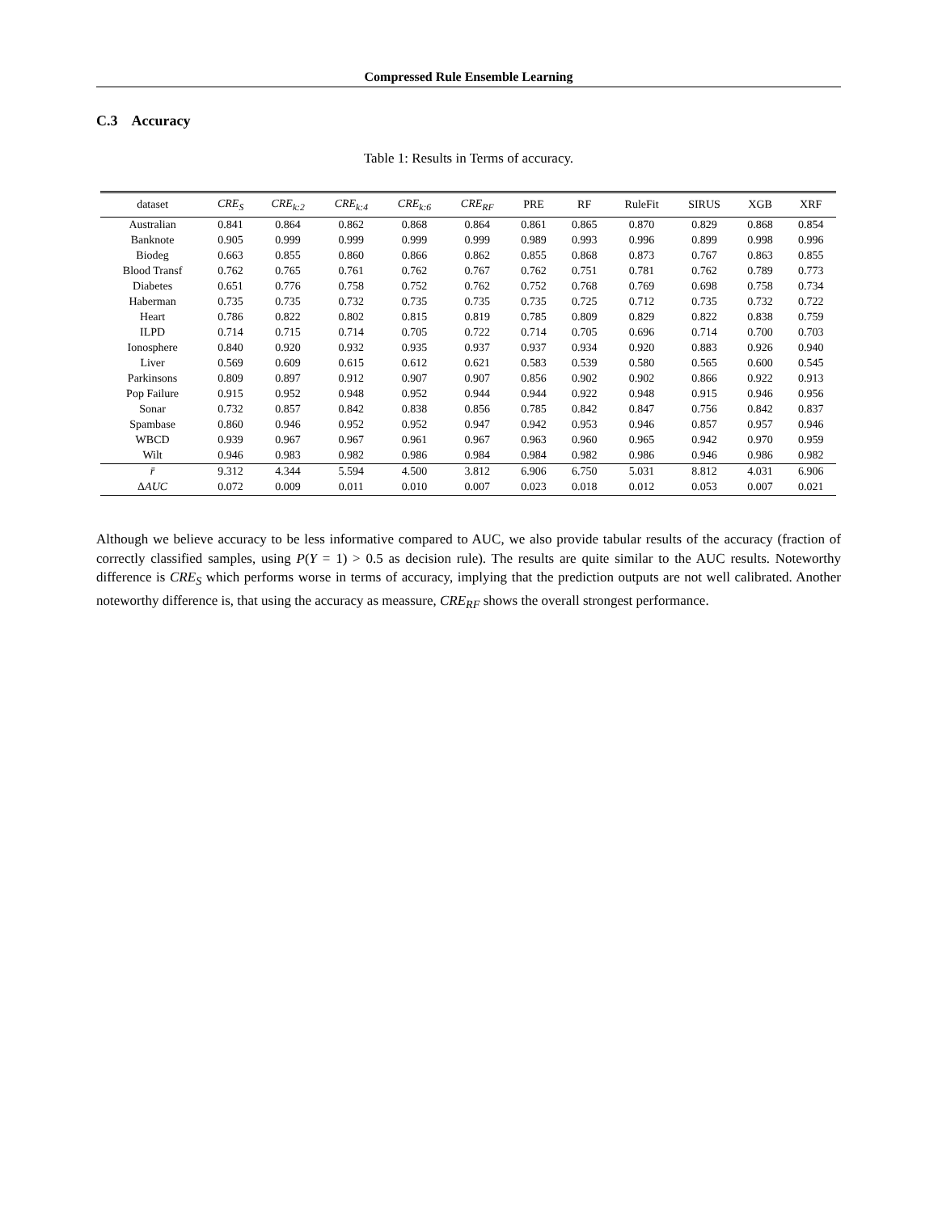Compressed Rule Ensemble Learning
C.3 Accuracy
Table 1: Results in Terms of accuracy.
| dataset | CRE<sub>S</sub> | CRE<sub>k:2</sub> | CRE<sub>k:4</sub> | CRE<sub>k:6</sub> | CRE<sub>RF</sub> | PRE | RF | RuleFit | SIRUS | XGB | XRF |
| --- | --- | --- | --- | --- | --- | --- | --- | --- | --- | --- | --- |
| Australian | 0.841 | 0.864 | 0.862 | 0.868 | 0.864 | 0.861 | 0.865 | 0.870 | 0.829 | 0.868 | 0.854 |
| Banknote | 0.905 | 0.999 | 0.999 | 0.999 | 0.999 | 0.989 | 0.993 | 0.996 | 0.899 | 0.998 | 0.996 |
| Biodeg | 0.663 | 0.855 | 0.860 | 0.866 | 0.862 | 0.855 | 0.868 | 0.873 | 0.767 | 0.863 | 0.855 |
| Blood Transf | 0.762 | 0.765 | 0.761 | 0.762 | 0.767 | 0.762 | 0.751 | 0.781 | 0.762 | 0.789 | 0.773 |
| Diabetes | 0.651 | 0.776 | 0.758 | 0.752 | 0.762 | 0.752 | 0.768 | 0.769 | 0.698 | 0.758 | 0.734 |
| Haberman | 0.735 | 0.735 | 0.732 | 0.735 | 0.735 | 0.735 | 0.725 | 0.712 | 0.735 | 0.732 | 0.722 |
| Heart | 0.786 | 0.822 | 0.802 | 0.815 | 0.819 | 0.785 | 0.809 | 0.829 | 0.822 | 0.838 | 0.759 |
| ILPD | 0.714 | 0.715 | 0.714 | 0.705 | 0.722 | 0.714 | 0.705 | 0.696 | 0.714 | 0.700 | 0.703 |
| Ionosphere | 0.840 | 0.920 | 0.932 | 0.935 | 0.937 | 0.937 | 0.934 | 0.920 | 0.883 | 0.926 | 0.940 |
| Liver | 0.569 | 0.609 | 0.615 | 0.612 | 0.621 | 0.583 | 0.539 | 0.580 | 0.565 | 0.600 | 0.545 |
| Parkinsons | 0.809 | 0.897 | 0.912 | 0.907 | 0.907 | 0.856 | 0.902 | 0.902 | 0.866 | 0.922 | 0.913 |
| Pop Failure | 0.915 | 0.952 | 0.948 | 0.952 | 0.944 | 0.944 | 0.922 | 0.948 | 0.915 | 0.946 | 0.956 |
| Sonar | 0.732 | 0.857 | 0.842 | 0.838 | 0.856 | 0.785 | 0.842 | 0.847 | 0.756 | 0.842 | 0.837 |
| Spambase | 0.860 | 0.946 | 0.952 | 0.952 | 0.947 | 0.942 | 0.953 | 0.946 | 0.857 | 0.957 | 0.946 |
| WBCD | 0.939 | 0.967 | 0.967 | 0.961 | 0.967 | 0.963 | 0.960 | 0.965 | 0.942 | 0.970 | 0.959 |
| Wilt | 0.946 | 0.983 | 0.982 | 0.986 | 0.984 | 0.984 | 0.982 | 0.986 | 0.946 | 0.986 | 0.982 |
| r̄ | 9.312 | 4.344 | 5.594 | 4.500 | 3.812 | 6.906 | 6.750 | 5.031 | 8.812 | 4.031 | 6.906 |
| Δ AUC | 0.072 | 0.009 | 0.011 | 0.010 | 0.007 | 0.023 | 0.018 | 0.012 | 0.053 | 0.007 | 0.021 |
Although we believe accuracy to be less informative compared to AUC, we also provide tabular results of the accuracy (fraction of correctly classified samples, using P(Y = 1) > 0.5 as decision rule). The results are quite similar to the AUC results. Noteworthy difference is CRE<sub>S</sub> which performs worse in terms of accuracy, implying that the prediction outputs are not well calibrated. Another noteworthy difference is, that using the accuracy as meassure, CRE<sub>RF</sub> shows the overall strongest performance.